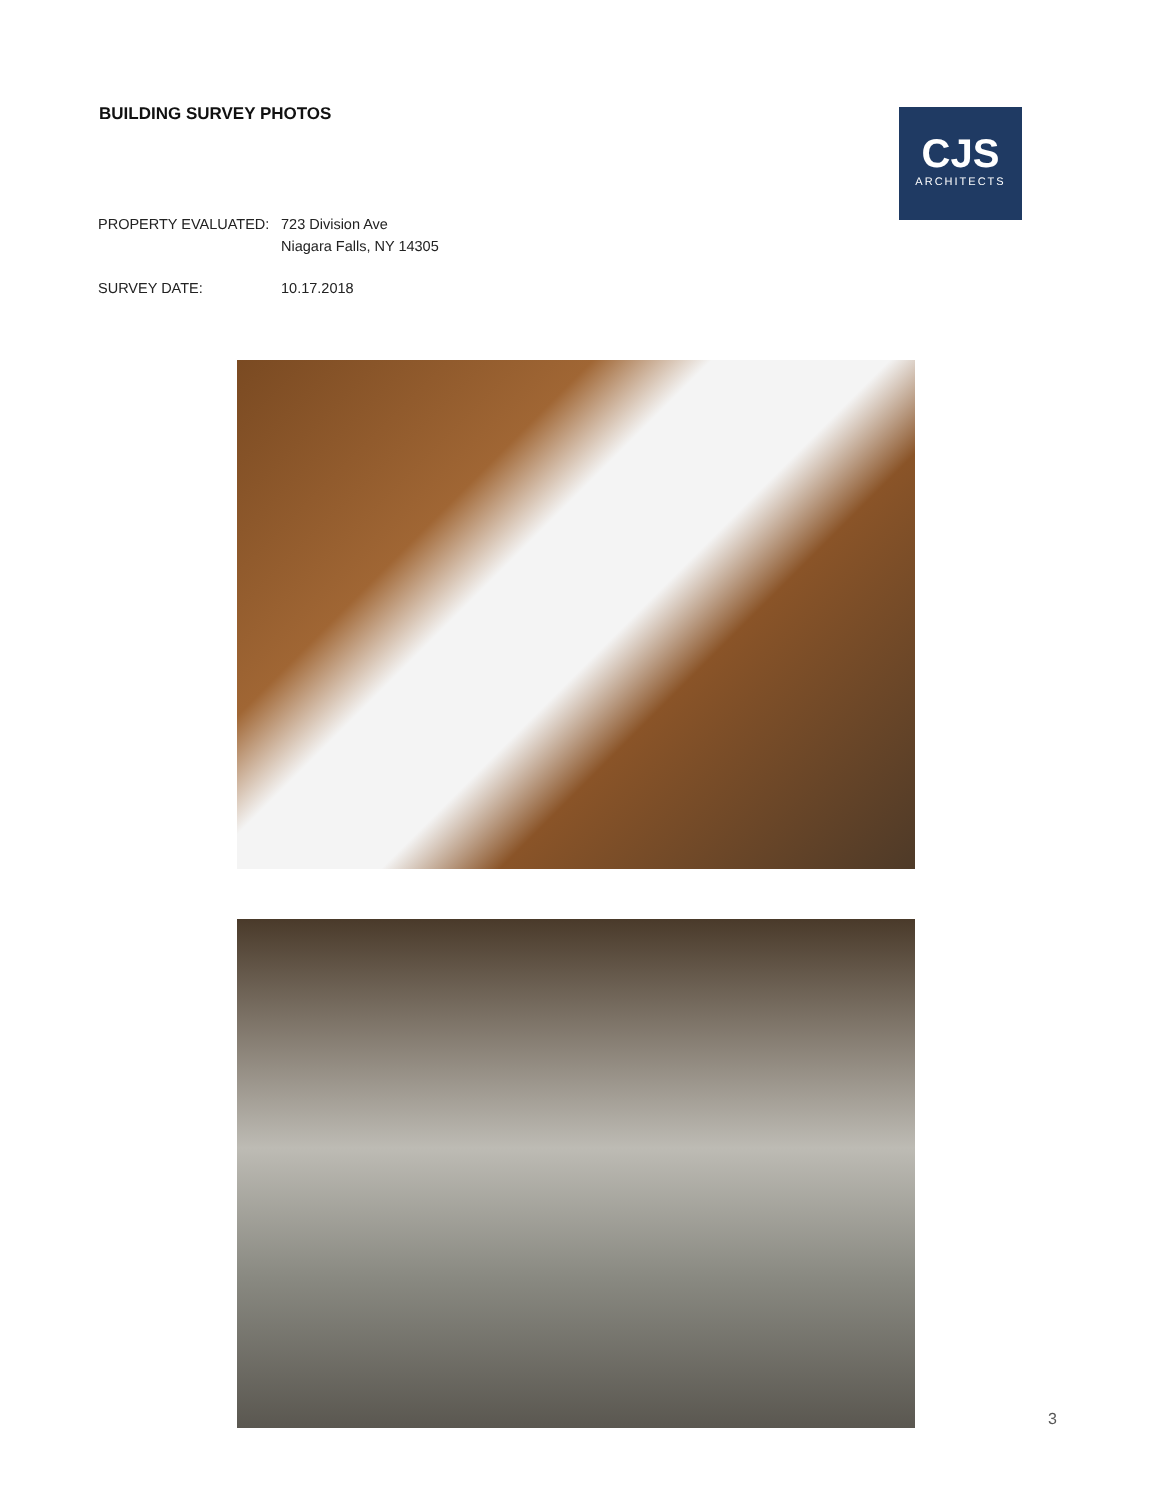BUILDING SURVEY PHOTOS
CJS
ARCHITECTS
PROPERTY EVALUATED: 723 Division Ave
Niagara Falls, NY 14305
SURVEY DATE: 10.17.2018
3